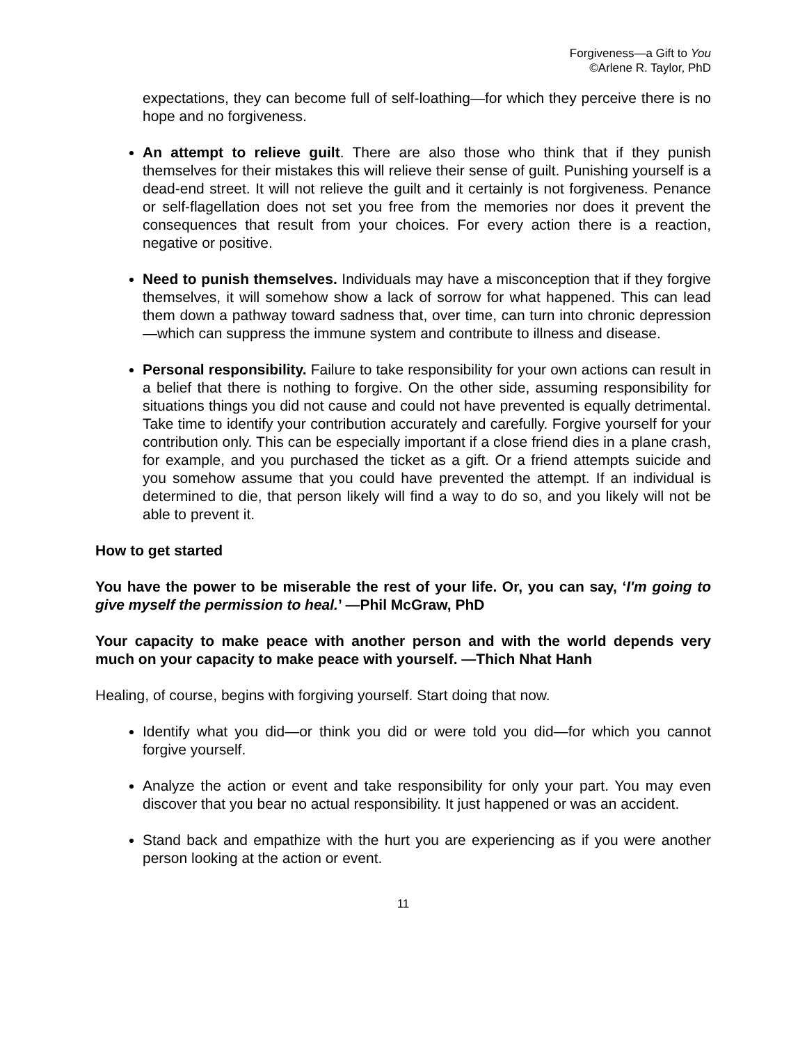Forgiveness—a Gift to You
©Arlene R. Taylor, PhD
expectations, they can become full of self-loathing—for which they perceive there is no hope and no forgiveness.
An attempt to relieve guilt. There are also those who think that if they punish themselves for their mistakes this will relieve their sense of guilt. Punishing yourself is a dead-end street. It will not relieve the guilt and it certainly is not forgiveness. Penance or self-flagellation does not set you free from the memories nor does it prevent the consequences that result from your choices. For every action there is a reaction, negative or positive.
Need to punish themselves. Individuals may have a misconception that if they forgive themselves, it will somehow show a lack of sorrow for what happened. This can lead them down a pathway toward sadness that, over time, can turn into chronic depression—which can suppress the immune system and contribute to illness and disease.
Personal responsibility. Failure to take responsibility for your own actions can result in a belief that there is nothing to forgive. On the other side, assuming responsibility for situations things you did not cause and could not have prevented is equally detrimental. Take time to identify your contribution accurately and carefully. Forgive yourself for your contribution only. This can be especially important if a close friend dies in a plane crash, for example, and you purchased the ticket as a gift. Or a friend attempts suicide and you somehow assume that you could have prevented the attempt. If an individual is determined to die, that person likely will find a way to do so, and you likely will not be able to prevent it.
How to get started
You have the power to be miserable the rest of your life. Or, you can say, ‘I'm going to give myself the permission to heal.’ —Phil McGraw, PhD
Your capacity to make peace with another person and with the world depends very much on your capacity to make peace with yourself. —Thich Nhat Hanh
Healing, of course, begins with forgiving yourself. Start doing that now.
Identify what you did—or think you did or were told you did—for which you cannot forgive yourself.
Analyze the action or event and take responsibility for only your part. You may even discover that you bear no actual responsibility. It just happened or was an accident.
Stand back and empathize with the hurt you are experiencing as if you were another person looking at the action or event.
11